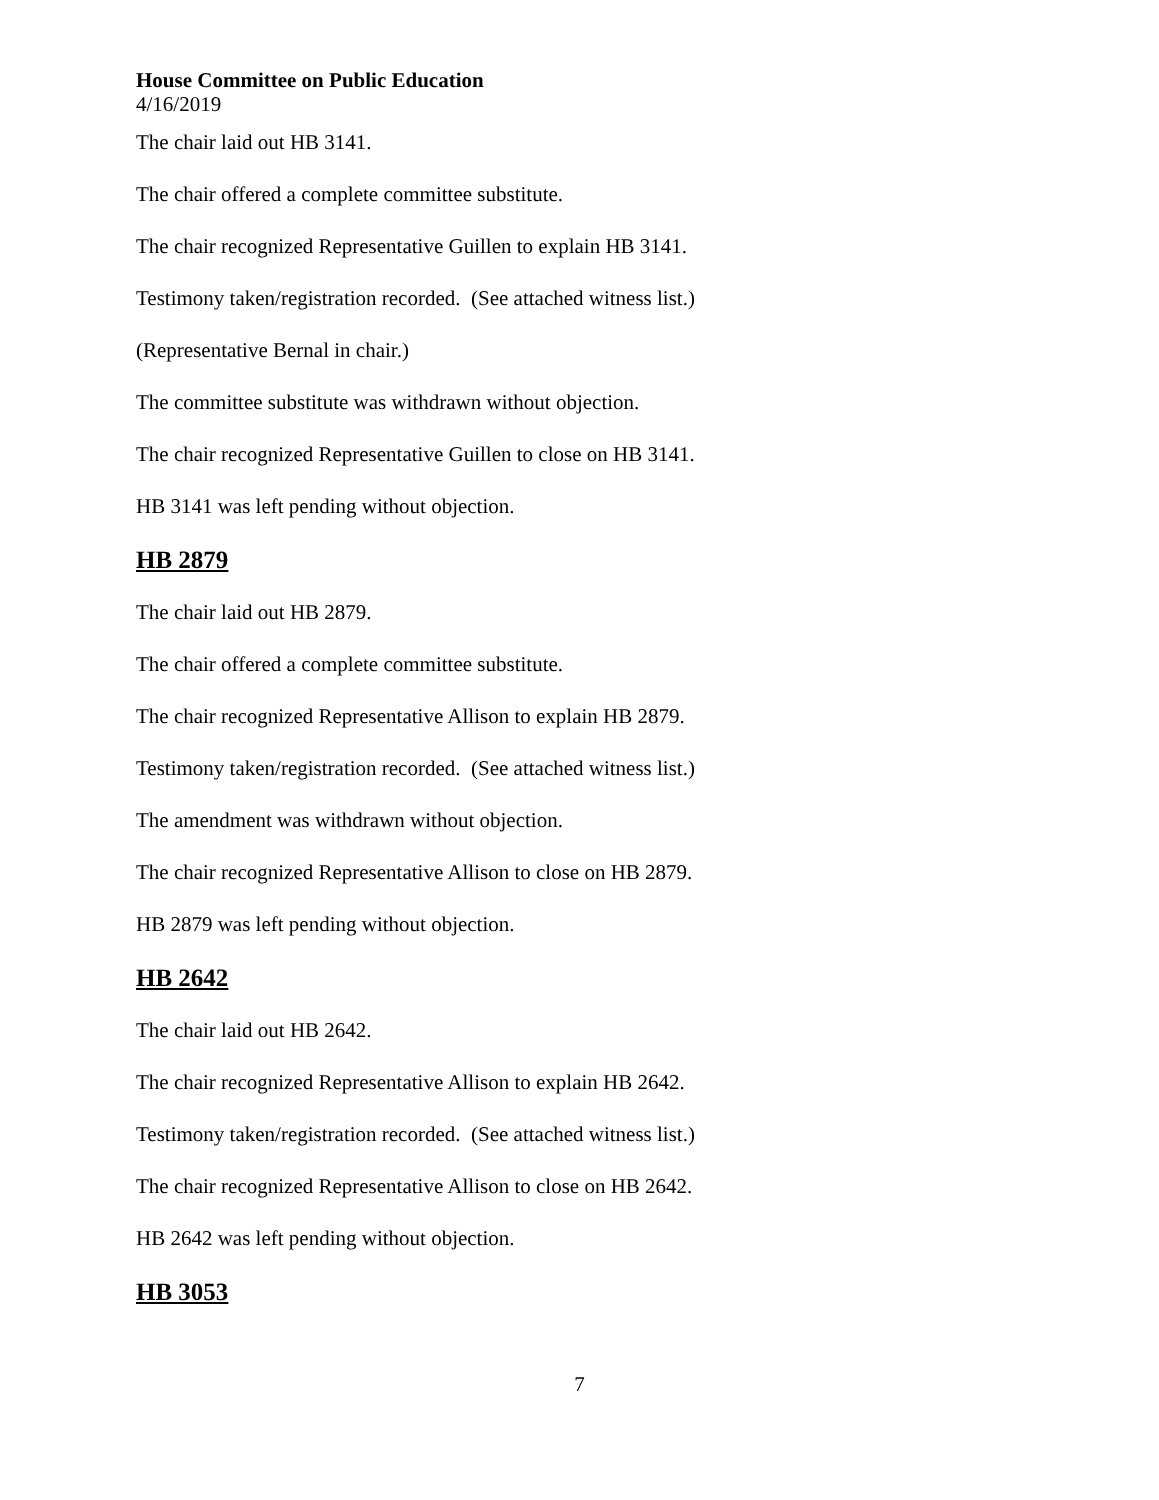House Committee on Public Education
4/16/2019
The chair laid out HB 3141.
The chair offered a complete committee substitute.
The chair recognized Representative Guillen to explain HB 3141.
Testimony taken/registration recorded. (See attached witness list.)
(Representative Bernal in chair.)
The committee substitute was withdrawn without objection.
The chair recognized Representative Guillen to close on HB 3141.
HB 3141 was left pending without objection.
HB 2879
The chair laid out HB 2879.
The chair offered a complete committee substitute.
The chair recognized Representative Allison to explain HB 2879.
Testimony taken/registration recorded. (See attached witness list.)
The amendment was withdrawn without objection.
The chair recognized Representative Allison to close on HB 2879.
HB 2879 was left pending without objection.
HB 2642
The chair laid out HB 2642.
The chair recognized Representative Allison to explain HB 2642.
Testimony taken/registration recorded. (See attached witness list.)
The chair recognized Representative Allison to close on HB 2642.
HB 2642 was left pending without objection.
HB 3053
7